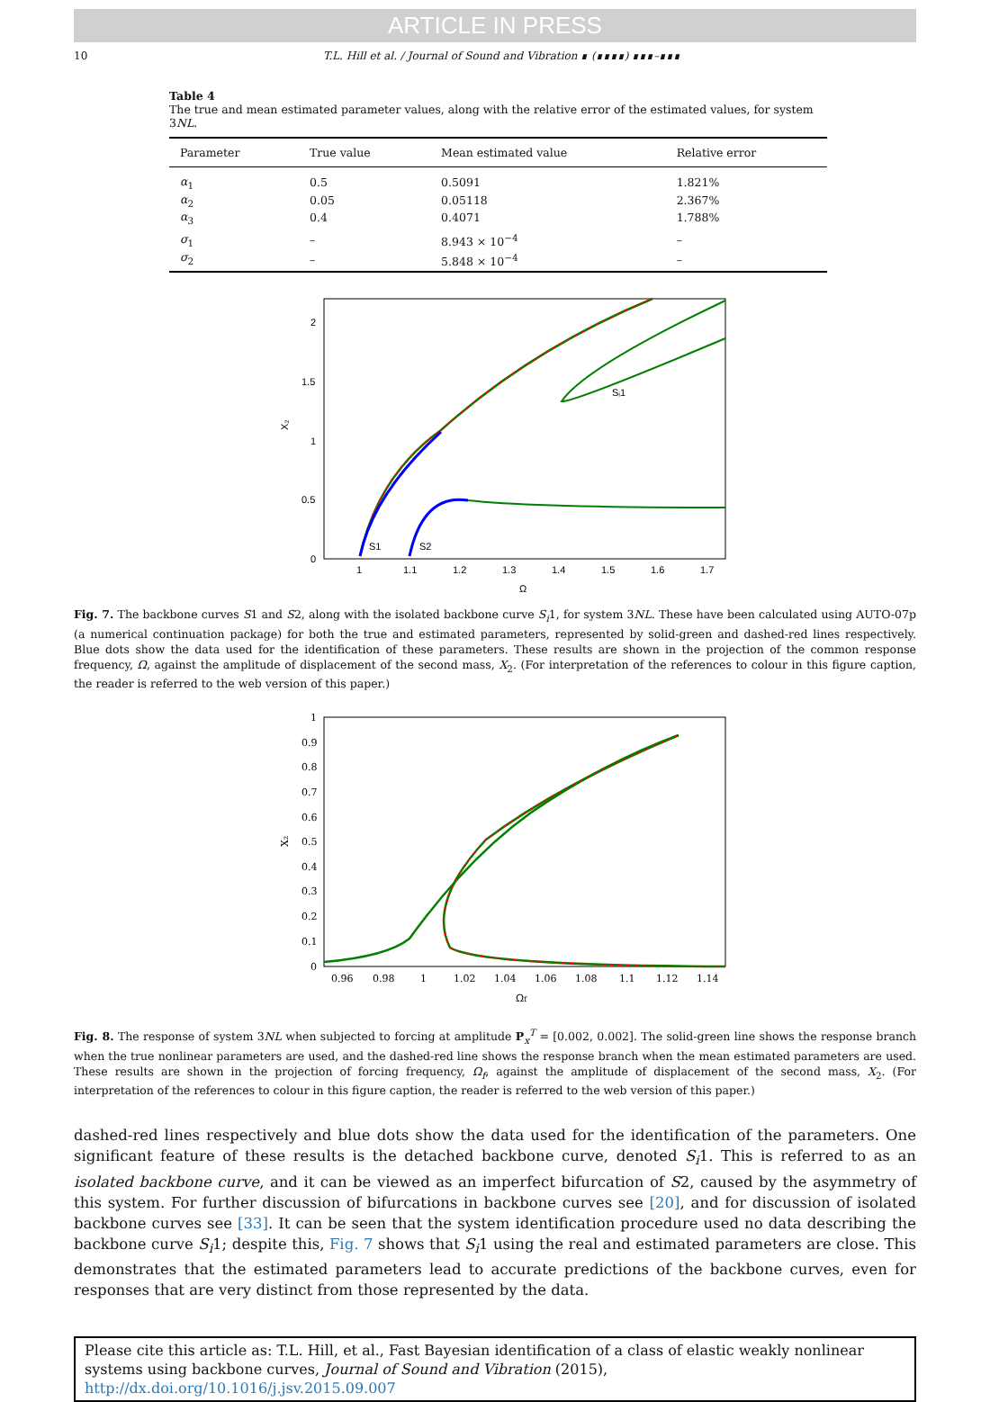ARTICLE IN PRESS
10 T.L. Hill et al. / Journal of Sound and Vibration ∎ (∎∎∎∎) ∎∎∎–∎∎∎
Table 4
The true and mean estimated parameter values, along with the relative error of the estimated values, for system 3NL.
| Parameter | True value | Mean estimated value | Relative error |
| --- | --- | --- | --- |
| α<sub>1</sub> | 0.5 | 0.5091 | 1.821% |
| α<sub>2</sub> | 0.05 | 0.05118 | 2.367% |
| α<sub>3</sub> | 0.4 | 0.4071 | 1.788% |
| σ<sub>1</sub> | – | 8.943 × 10<sup>−4</sup> | – |
| σ<sub>2</sub> | – | 5.848 × 10<sup>−4</sup> | – |
2
1.5
1
0.5
0
1
1.1
1.2
1.3
1.4
1.5
1.6
1.7
Ω
X₂
S1
S2
Sᵢ1
Fig. 7. The backbone curves S1 and S2, along with the isolated backbone curve S<sub>i</sub>1, for system 3NL. These have been calculated using AUTO-07p (a numerical continuation package) for both the true and estimated parameters, represented by solid-green and dashed-red lines respectively. Blue dots show the data used for the identification of these parameters. These results are shown in the projection of the common response frequency, Ω, against the amplitude of displacement of the second mass, X<sub>2</sub>. (For interpretation of the references to colour in this figure caption, the reader is referred to the web version of this paper.)
1
0.9
0.8
0.7
0.6
0.5
0.4
0.3
0.2
0.1
0
0.96
0.98
1
1.02
1.04
1.06
1.08
1.1
1.12
1.14
Ωf
X₂
Fig. 8. The response of system 3NL when subjected to forcing at amplitude P<sub>x</sub><sup>T</sup> = [0.002, 0.002]. The solid-green line shows the response branch when the true nonlinear parameters are used, and the dashed-red line shows the response branch when the mean estimated parameters are used. These results are shown in the projection of forcing frequency, Ω<sub>f</sub>, against the amplitude of displacement of the second mass, X<sub>2</sub>. (For interpretation of the references to colour in this figure caption, the reader is referred to the web version of this paper.)
dashed-red lines respectively and blue dots show the data used for the identification of the parameters. One significant feature of these results is the detached backbone curve, denoted S<sub>i</sub>1. This is referred to as an isolated backbone curve, and it can be viewed as an imperfect bifurcation of S2, caused by the asymmetry of this system. For further discussion of bifurcations in backbone curves see [20], and for discussion of isolated backbone curves see [33]. It can be seen that the system identification procedure used no data describing the backbone curve S<sub>i</sub>1; despite this, Fig. 7 shows that S<sub>i</sub>1 using the real and estimated parameters are close. This demonstrates that the estimated parameters lead to accurate predictions of the backbone curves, even for responses that are very distinct from those represented by the data.
Please cite this article as: T.L. Hill, et al., Fast Bayesian identification of a class of elastic weakly nonlinear systems using backbone curves, Journal of Sound and Vibration (2015), http://dx.doi.org/10.1016/j.jsv.2015.09.007